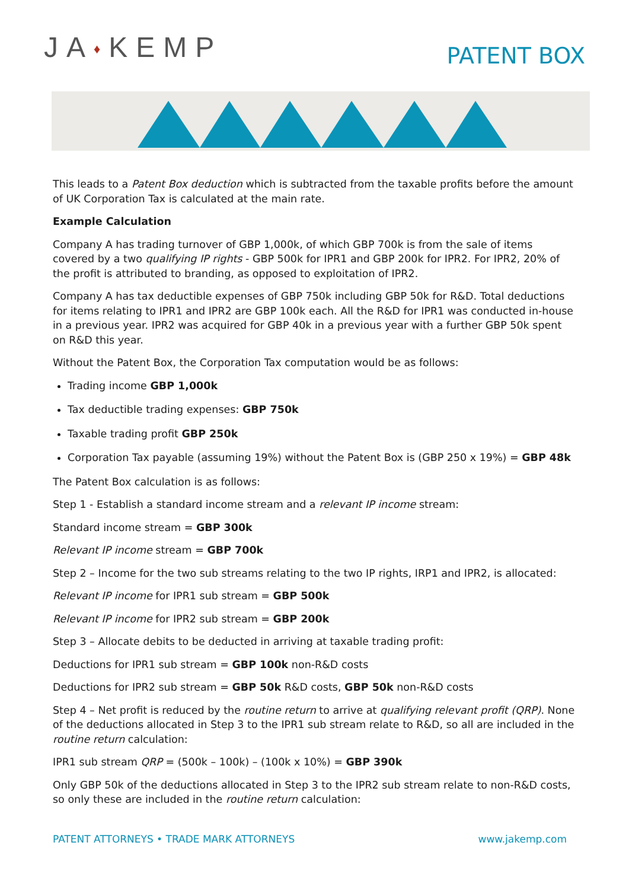JA♦KEMP
PATENT BOX
This leads to a Patent Box deduction which is subtracted from the taxable profits before the amount of UK Corporation Tax is calculated at the main rate.
Example Calculation
Company A has trading turnover of GBP 1,000k, of which GBP 700k is from the sale of items covered by a two qualifying IP rights - GBP 500k for IPR1 and GBP 200k for IPR2. For IPR2, 20% of the profit is attributed to branding, as opposed to exploitation of IPR2.
Company A has tax deductible expenses of GBP 750k including GBP 50k for R&D. Total deductions for items relating to IPR1 and IPR2 are GBP 100k each. All the R&D for IPR1 was conducted in-house in a previous year. IPR2 was acquired for GBP 40k in a previous year with a further GBP 50k spent on R&D this year.
Without the Patent Box, the Corporation Tax computation would be as follows:
Trading income GBP 1,000k
Tax deductible trading expenses: GBP 750k
Taxable trading profit GBP 250k
Corporation Tax payable (assuming 19%) without the Patent Box is (GBP 250 x 19%) = GBP 48k
The Patent Box calculation is as follows:
Step 1 - Establish a standard income stream and a relevant IP income stream:
Standard income stream = GBP 300k
Relevant IP income stream = GBP 700k
Step 2 – Income for the two sub streams relating to the two IP rights, IRP1 and IPR2, is allocated:
Relevant IP income for IPR1 sub stream = GBP 500k
Relevant IP income for IPR2 sub stream = GBP 200k
Step 3 – Allocate debits to be deducted in arriving at taxable trading profit:
Deductions for IPR1 sub stream = GBP 100k non-R&D costs
Deductions for IPR2 sub stream = GBP 50k R&D costs, GBP 50k non-R&D costs
Step 4 – Net profit is reduced by the routine return to arrive at qualifying relevant profit (QRP). None of the deductions allocated in Step 3 to the IPR1 sub stream relate to R&D, so all are included in the routine return calculation:
IPR1 sub stream QRP = (500k – 100k) – (100k x 10%) = GBP 390k
Only GBP 50k of the deductions allocated in Step 3 to the IPR2 sub stream relate to non-R&D costs, so only these are included in the routine return calculation:
PATENT ATTORNEYS • TRADE MARK ATTORNEYS
www.jakemp.com